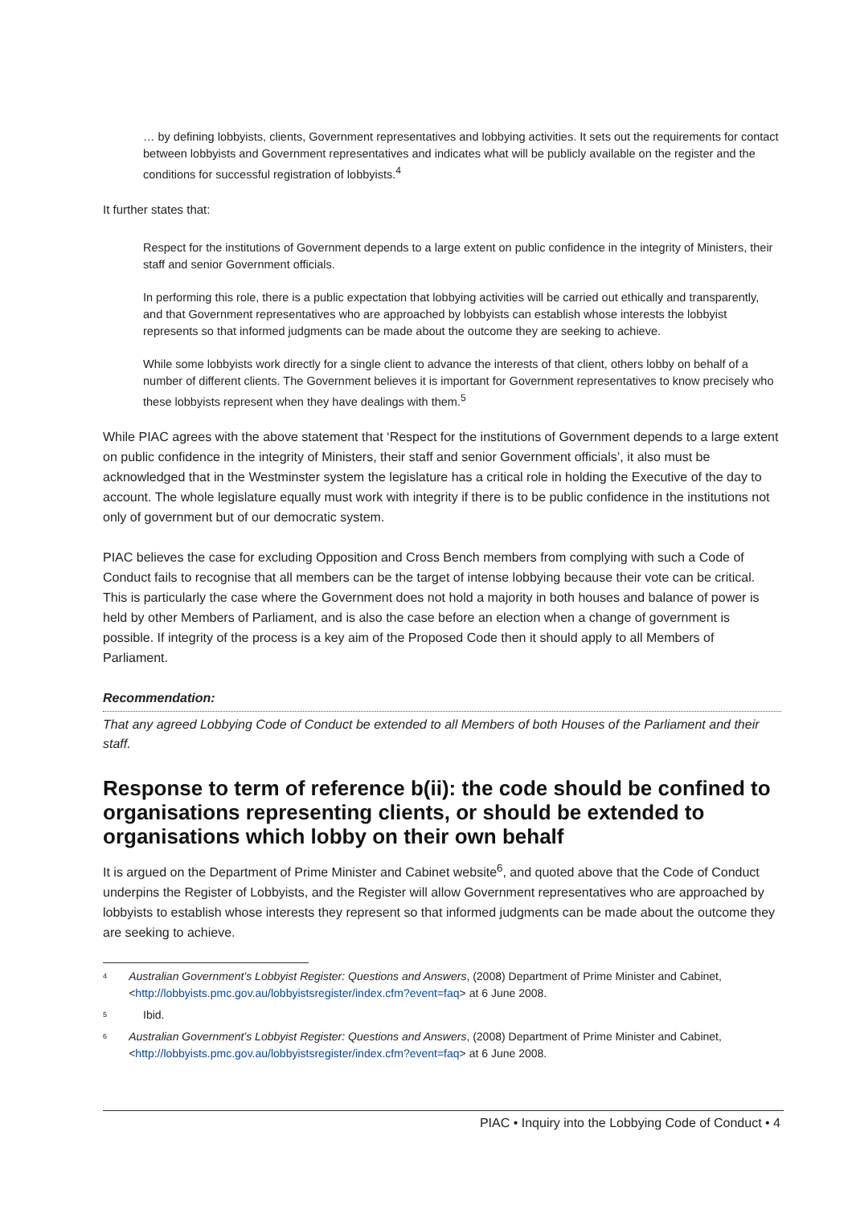… by defining lobbyists, clients, Government representatives and lobbying activities. It sets out the requirements for contact between lobbyists and Government representatives and indicates what will be publicly available on the register and the conditions for successful registration of lobbyists.<sup>4</sup>
It further states that:
Respect for the institutions of Government depends to a large extent on public confidence in the integrity of Ministers, their staff and senior Government officials.
In performing this role, there is a public expectation that lobbying activities will be carried out ethically and transparently, and that Government representatives who are approached by lobbyists can establish whose interests the lobbyist represents so that informed judgments can be made about the outcome they are seeking to achieve.
While some lobbyists work directly for a single client to advance the interests of that client, others lobby on behalf of a number of different clients. The Government believes it is important for Government representatives to know precisely who these lobbyists represent when they have dealings with them.<sup>5</sup>
While PIAC agrees with the above statement that ‘Respect for the institutions of Government depends to a large extent on public confidence in the integrity of Ministers, their staff and senior Government officials’, it also must be acknowledged that in the Westminster system the legislature has a critical role in holding the Executive of the day to account. The whole legislature equally must work with integrity if there is to be public confidence in the institutions not only of government but of our democratic system.
PIAC believes the case for excluding Opposition and Cross Bench members from complying with such a Code of Conduct fails to recognise that all members can be the target of intense lobbying because their vote can be critical. This is particularly the case where the Government does not hold a majority in both houses and balance of power is held by other Members of Parliament, and is also the case before an election when a change of government is possible. If integrity of the process is a key aim of the Proposed Code then it should apply to all Members of Parliament.
Recommendation:
That any agreed Lobbying Code of Conduct be extended to all Members of both Houses of the Parliament and their staff.
Response to term of reference b(ii): the code should be confined to organisations representing clients, or should be extended to organisations which lobby on their own behalf
It is argued on the Department of Prime Minister and Cabinet website<sup>6</sup>, and quoted above that the Code of Conduct underpins the Register of Lobbyists, and the Register will allow Government representatives who are approached by lobbyists to establish whose interests they represent so that informed judgments can be made about the outcome they are seeking to achieve.
<sup>4</sup>
Australian Government’s Lobbyist Register: Questions and Answers, (2008) Department of Prime Minister and Cabinet, <http://lobbyists.pmc.gov.au/lobbyistsregister/index.cfm?event=faq> at 6 June 2008.
<sup>5</sup>
Ibid.
<sup>6</sup>
Australian Government’s Lobbyist Register: Questions and Answers, (2008) Department of Prime Minister and Cabinet, <http://lobbyists.pmc.gov.au/lobbyistsregister/index.cfm?event=faq> at 6 June 2008.
PIAC • Inquiry into the Lobbying Code of Conduct • 4